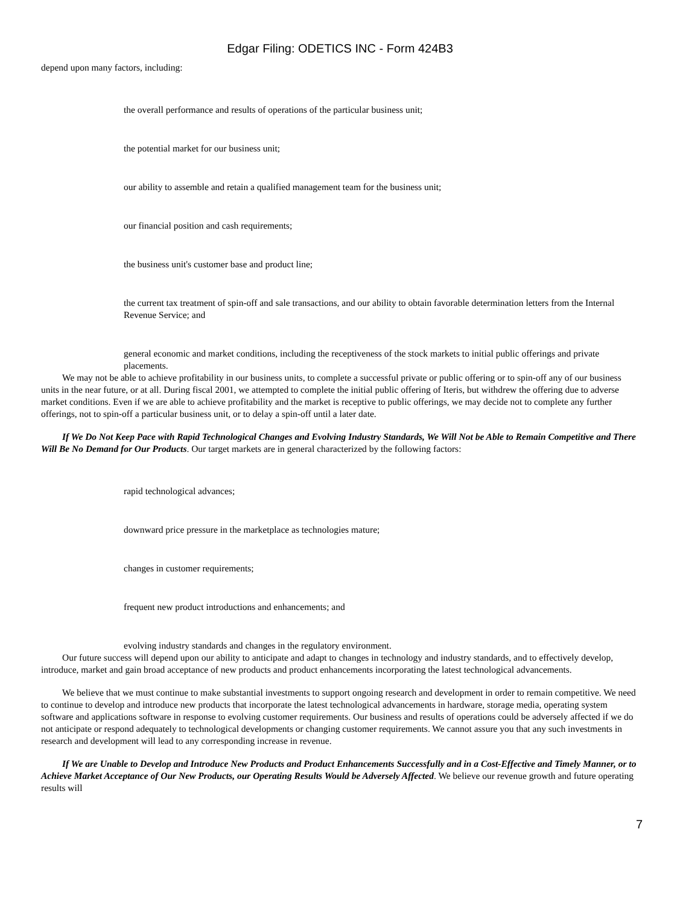Edgar Filing: ODETICS INC - Form 424B3
depend upon many factors, including:
the overall performance and results of operations of the particular business unit;
the potential market for our business unit;
our ability to assemble and retain a qualified management team for the business unit;
our financial position and cash requirements;
the business unit's customer base and product line;
the current tax treatment of spin-off and sale transactions, and our ability to obtain favorable determination letters from the Internal Revenue Service; and
general economic and market conditions, including the receptiveness of the stock markets to initial public offerings and private placements.
We may not be able to achieve profitability in our business units, to complete a successful private or public offering or to spin-off any of our business units in the near future, or at all. During fiscal 2001, we attempted to complete the initial public offering of Iteris, but withdrew the offering due to adverse market conditions. Even if we are able to achieve profitability and the market is receptive to public offerings, we may decide not to complete any further offerings, not to spin-off a particular business unit, or to delay a spin-off until a later date.
If We Do Not Keep Pace with Rapid Technological Changes and Evolving Industry Standards, We Will Not be Able to Remain Competitive and There Will Be No Demand for Our Products. Our target markets are in general characterized by the following factors:
rapid technological advances;
downward price pressure in the marketplace as technologies mature;
changes in customer requirements;
frequent new product introductions and enhancements; and
evolving industry standards and changes in the regulatory environment.
Our future success will depend upon our ability to anticipate and adapt to changes in technology and industry standards, and to effectively develop, introduce, market and gain broad acceptance of new products and product enhancements incorporating the latest technological advancements.
We believe that we must continue to make substantial investments to support ongoing research and development in order to remain competitive. We need to continue to develop and introduce new products that incorporate the latest technological advancements in hardware, storage media, operating system software and applications software in response to evolving customer requirements. Our business and results of operations could be adversely affected if we do not anticipate or respond adequately to technological developments or changing customer requirements. We cannot assure you that any such investments in research and development will lead to any corresponding increase in revenue.
If We are Unable to Develop and Introduce New Products and Product Enhancements Successfully and in a Cost-Effective and Timely Manner, or to Achieve Market Acceptance of Our New Products, our Operating Results Would be Adversely Affected. We believe our revenue growth and future operating results will
7